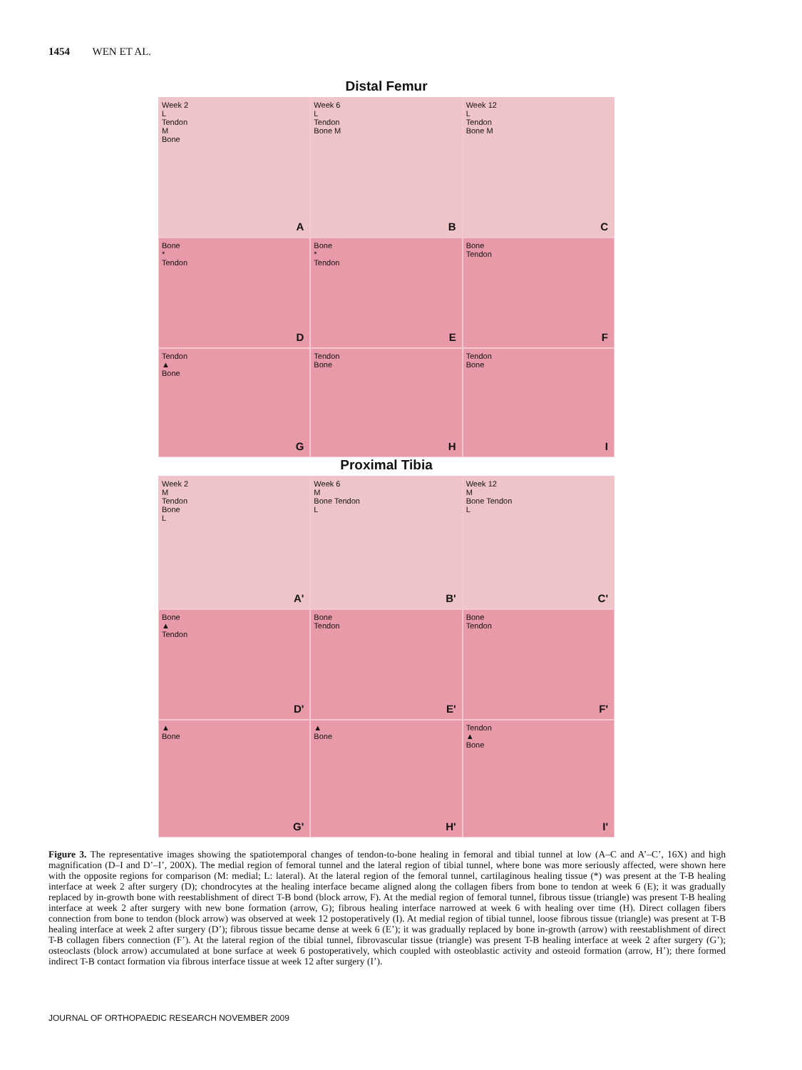1454 WEN ET AL.
Distal Femur
Week 2
L
Tendon
M
Bone
A
Week 6
L
Tendon
Bone M
B
Week 12
L
Tendon
Bone M
C
Bone
*
Tendon
D
Bone
*
Tendon
E
Bone
Tendon
F
Tendon
▲
Bone
G
Tendon
Bone
H
Tendon
Bone
I
Proximal Tibia
Week 2
M
Tendon
Bone
L
A'
Week 6
M
Bone Tendon
L
B'
Week 12
M
Bone Tendon
L
C'
Bone
▲
Tendon
D'
Bone
Tendon
E'
Bone
Tendon
F'
▲
Bone
G'
▲
Bone
H'
Tendon
▲
Bone
I'
Figure 3. The representative images showing the spatiotemporal changes of tendon-to-bone healing in femoral and tibial tunnel at low (A–C and A’–C’, 16X) and high magnification (D–I and D’–I’, 200X). The medial region of femoral tunnel and the lateral region of tibial tunnel, where bone was more seriously affected, were shown here with the opposite regions for comparison (M: medial; L: lateral). At the lateral region of the femoral tunnel, cartilaginous healing tissue (*) was present at the T-B healing interface at week 2 after surgery (D); chondrocytes at the healing interface became aligned along the collagen fibers from bone to tendon at week 6 (E); it was gradually replaced by in-growth bone with reestablishment of direct T-B bond (block arrow, F). At the medial region of femoral tunnel, fibrous tissue (triangle) was present T-B healing interface at week 2 after surgery with new bone formation (arrow, G); fibrous healing interface narrowed at week 6 with healing over time (H). Direct collagen fibers connection from bone to tendon (block arrow) was observed at week 12 postoperatively (I). At medial region of tibial tunnel, loose fibrous tissue (triangle) was present at T-B healing interface at week 2 after surgery (D’); fibrous tissue became dense at week 6 (E’); it was gradually replaced by bone in-growth (arrow) with reestablishment of direct T-B collagen fibers connection (F’). At the lateral region of the tibial tunnel, fibrovascular tissue (triangle) was present T-B healing interface at week 2 after surgery (G’); osteoclasts (block arrow) accumulated at bone surface at week 6 postoperatively, which coupled with osteoblastic activity and osteoid formation (arrow, H’); there formed indirect T-B contact formation via fibrous interface tissue at week 12 after surgery (I’).
JOURNAL OF ORTHOPAEDIC RESEARCH NOVEMBER 2009